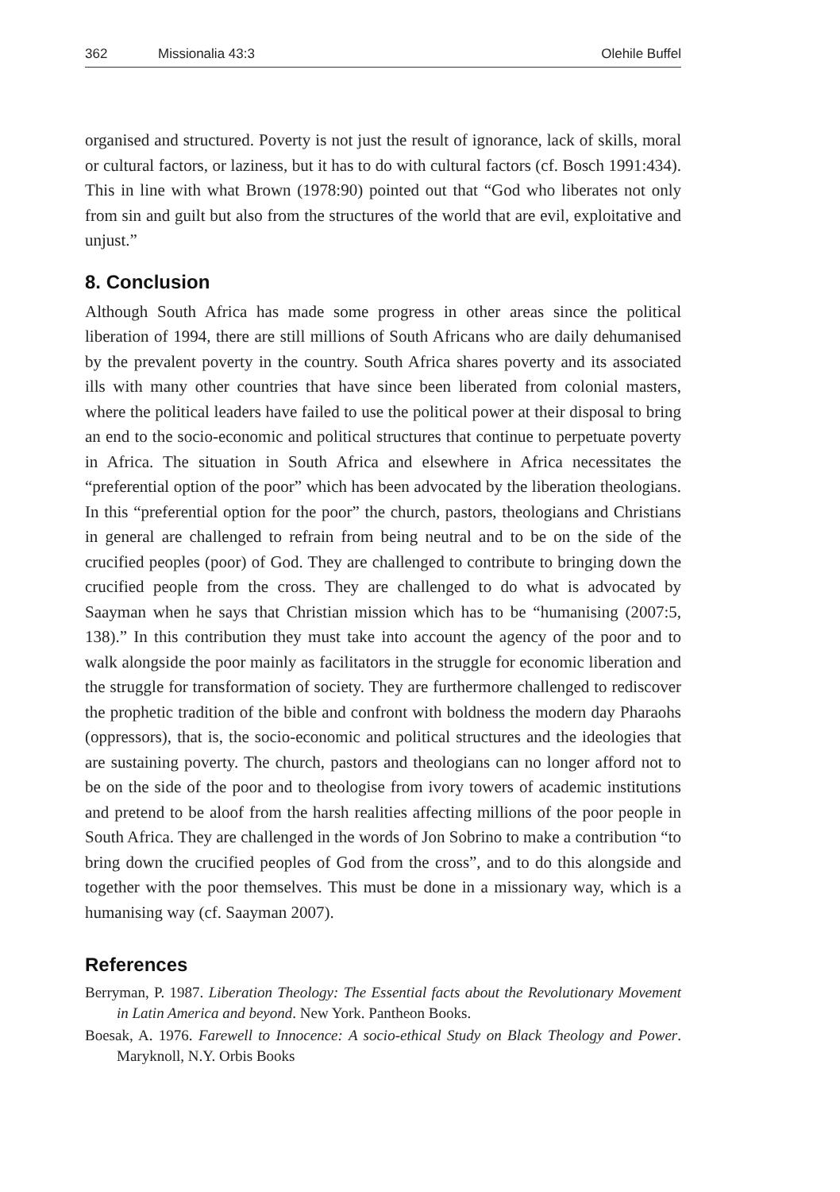362 Missionalia 43:3 Olehile Buffel
organised and structured. Poverty is not just the result of ignorance, lack of skills, moral or cultural factors, or laziness, but it has to do with cultural factors (cf. Bosch 1991:434). This in line with what Brown (1978:90) pointed out that “God who liberates not only from sin and guilt but also from the structures of the world that are evil, exploitative and unjust.”
8. Conclusion
Although South Africa has made some progress in other areas since the political liberation of 1994, there are still millions of South Africans who are daily dehumanised by the prevalent poverty in the country. South Africa shares poverty and its associated ills with many other countries that have since been liberated from colonial masters, where the political leaders have failed to use the political power at their disposal to bring an end to the socio-economic and political structures that continue to perpetuate poverty in Africa. The situation in South Africa and elsewhere in Africa necessitates the “preferential option of the poor” which has been advocated by the liberation theologians. In this “preferential option for the poor” the church, pastors, theologians and Christians in general are challenged to refrain from being neutral and to be on the side of the crucified peoples (poor) of God. They are challenged to contribute to bringing down the crucified people from the cross. They are challenged to do what is advocated by Saayman when he says that Christian mission which has to be “humanising (2007:5, 138).” In this contribution they must take into account the agency of the poor and to walk alongside the poor mainly as facilitators in the struggle for economic liberation and the struggle for transformation of society. They are furthermore challenged to rediscover the prophetic tradition of the bible and confront with boldness the modern day Pharaohs (oppressors), that is, the socio-economic and political structures and the ideologies that are sustaining poverty. The church, pastors and theologians can no longer afford not to be on the side of the poor and to theologise from ivory towers of academic institutions and pretend to be aloof from the harsh realities affecting millions of the poor people in South Africa. They are challenged in the words of Jon Sobrino to make a contribution “to bring down the crucified peoples of God from the cross”, and to do this alongside and together with the poor themselves. This must be done in a missionary way, which is a humanising way (cf. Saayman 2007).
References
Berryman, P. 1987. Liberation Theology: The Essential facts about the Revolutionary Movement in Latin America and beyond. New York. Pantheon Books.
Boesak, A. 1976. Farewell to Innocence: A socio-ethical Study on Black Theology and Power. Maryknoll, N.Y. Orbis Books